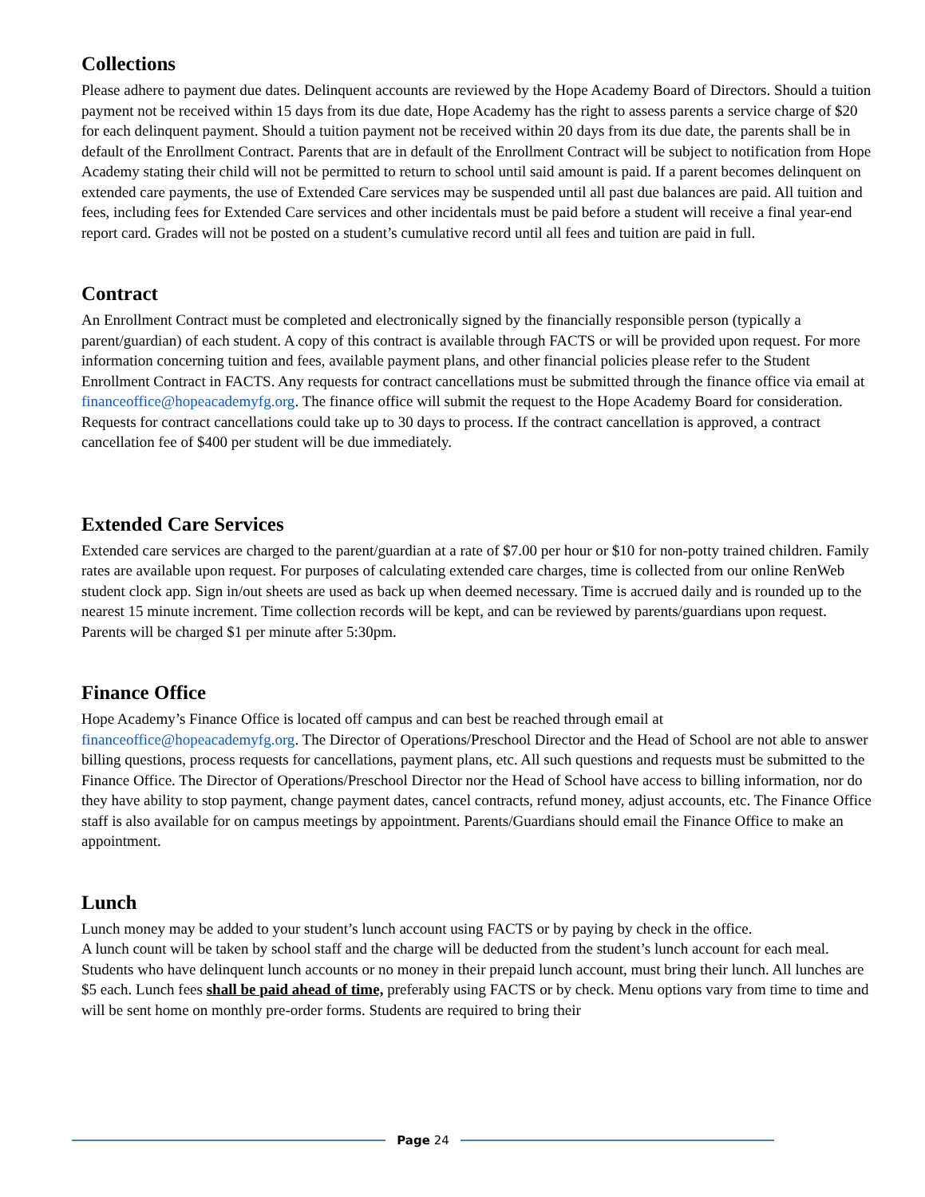Collections
Please adhere to payment due dates. Delinquent accounts are reviewed by the Hope Academy Board of Directors. Should a tuition payment not be received within 15 days from its due date, Hope Academy has the right to assess parents a service charge of $20 for each delinquent payment. Should a tuition payment not be received within 20 days from its due date, the parents shall be in default of the Enrollment Contract. Parents that are in default of the Enrollment Contract will be subject to notification from Hope Academy stating their child will not be permitted to return to school until said amount is paid. If a parent becomes delinquent on extended care payments, the use of Extended Care services may be suspended until all past due balances are paid. All tuition and fees, including fees for Extended Care services and other incidentals must be paid before a student will receive a final year-end report card. Grades will not be posted on a student’s cumulative record until all fees and tuition are paid in full.
Contract
An Enrollment Contract must be completed and electronically signed by the financially responsible person (typically a parent/guardian) of each student. A copy of this contract is available through FACTS or will be provided upon request. For more information concerning tuition and fees, available payment plans, and other financial policies please refer to the Student Enrollment Contract in FACTS. Any requests for contract cancellations must be submitted through the finance office via email at financeoffice@hopeacademyfg.org. The finance office will submit the request to the Hope Academy Board for consideration. Requests for contract cancellations could take up to 30 days to process. If the contract cancellation is approved, a contract cancellation fee of $400 per student will be due immediately.
Extended Care Services
Extended care services are charged to the parent/guardian at a rate of $7.00 per hour or $10 for non-potty trained children. Family rates are available upon request. For purposes of calculating extended care charges, time is collected from our online RenWeb student clock app. Sign in/out sheets are used as back up when deemed necessary. Time is accrued daily and is rounded up to the nearest 15 minute increment. Time collection records will be kept, and can be reviewed by parents/guardians upon request. Parents will be charged $1 per minute after 5:30pm.
Finance Office
Hope Academy’s Finance Office is located off campus and can best be reached through email at financeoffice@hopeacademyfg.org. The Director of Operations/Preschool Director and the Head of School are not able to answer billing questions, process requests for cancellations, payment plans, etc. All such questions and requests must be submitted to the Finance Office. The Director of Operations/Preschool Director nor the Head of School have access to billing information, nor do they have ability to stop payment, change payment dates, cancel contracts, refund money, adjust accounts, etc. The Finance Office staff is also available for on campus meetings by appointment. Parents/Guardians should email the Finance Office to make an appointment.
Lunch
Lunch money may be added to your student’s lunch account using FACTS or by paying by check in the office.
A lunch count will be taken by school staff and the charge will be deducted from the student’s lunch account for each meal. Students who have delinquent lunch accounts or no money in their prepaid lunch account, must bring their lunch. All lunches are $5 each. Lunch fees shall be paid ahead of time, preferably using FACTS or by check. Menu options vary from time to time and will be sent home on monthly pre-order forms. Students are required to bring their
Page 24